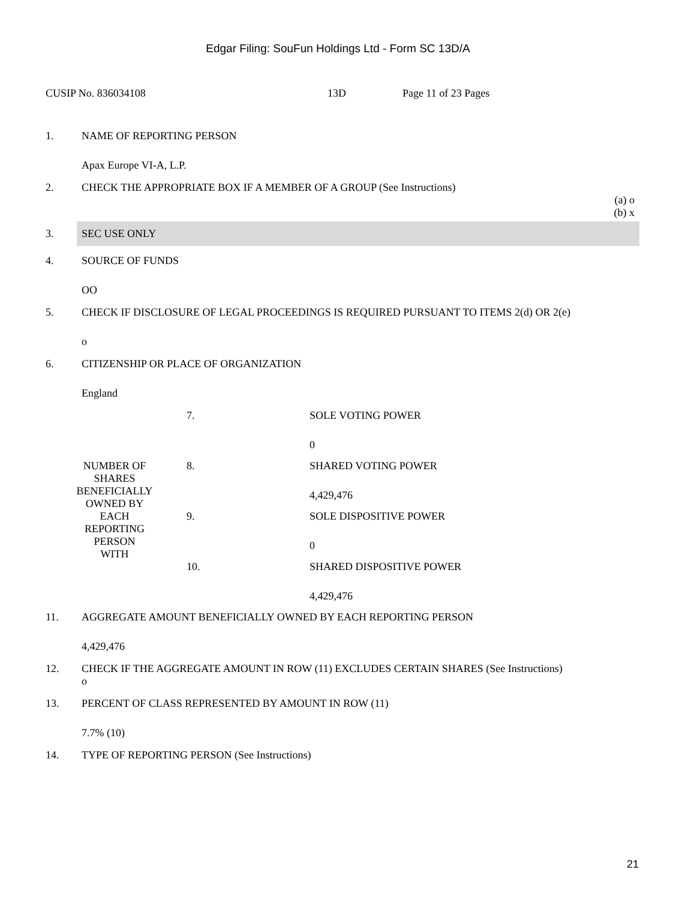Edgar Filing: SouFun Holdings Ltd - Form SC 13D/A
| CUSIP No. 836034108 | 13D | Page 11 of 23 Pages |
| 1. | NAME OF REPORTING PERSON Apax Europe VI-A, L.P. |
| 2. | CHECK THE APPROPRIATE BOX IF A MEMBER OF A GROUP (See Instructions) (a) o (b) x |
| 3. | SEC USE ONLY |
| 4. | SOURCE OF FUNDS OO |
| 5. | CHECK IF DISCLOSURE OF LEGAL PROCEEDINGS IS REQUIRED PURSUANT TO ITEMS 2(d) OR 2(e) o |
| 6. | CITIZENSHIP OR PLACE OF ORGANIZATION England |
| NUMBER OF SHARES BENEFICIALLY OWNED BY EACH REPORTING PERSON WITH | | 7. | SOLE VOTING POWER 0 |
| | | 8. | SHARED VOTING POWER 4,429,476 |
| | | 9. | SOLE DISPOSITIVE POWER 0 |
| | | 10. | SHARED DISPOSITIVE POWER 4,429,476 |
| 11. | AGGREGATE AMOUNT BENEFICIALLY OWNED BY EACH REPORTING PERSON 4,429,476 |
| 12. | CHECK IF THE AGGREGATE AMOUNT IN ROW (11) EXCLUDES CERTAIN SHARES (See Instructions) o |
| 13. | PERCENT OF CLASS REPRESENTED BY AMOUNT IN ROW (11) 7.7% (10) |
| 14. | TYPE OF REPORTING PERSON (See Instructions) |
21